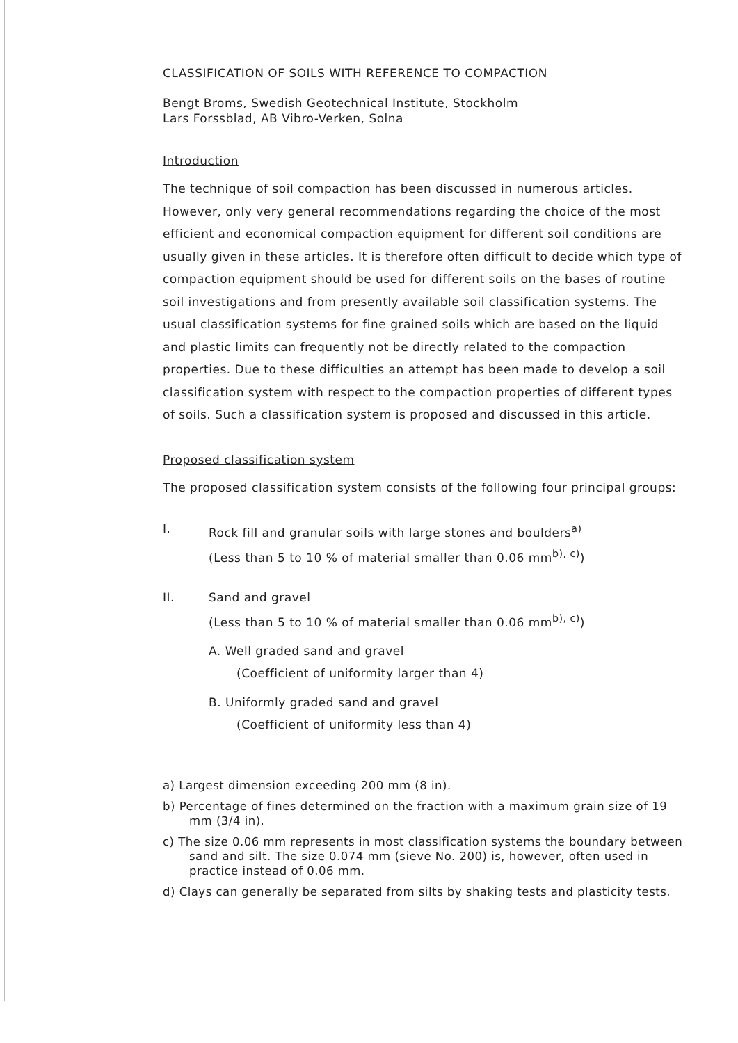CLASSIFICATION OF SOILS WITH REFERENCE TO COMPACTION
Bengt Broms, Swedish Geotechnical Institute, Stockholm
Lars Forssblad, AB Vibro-Verken, Solna
Introduction
The technique of soil compaction has been discussed in numerous articles. However, only very general recommendations regarding the choice of the most efficient and economical compaction equipment for different soil conditions are usually given in these articles. It is therefore often difficult to decide which type of compaction equipment should be used for different soils on the bases of routine soil investigations and from presently available soil classification systems. The usual classification systems for fine grained soils which are based on the liquid and plastic limits can frequently not be directly related to the compaction properties. Due to these difficulties an attempt has been made to develop a soil classification system with respect to the compaction properties of different types of soils. Such a classification system is proposed and discussed in this article.
Proposed classification system
The proposed classification system consists of the following four principal groups:
I. Rock fill and granular soils with large stones and boulders<sup>a)</sup>
(Less than 5 to 10 % of material smaller than 0.06 mm<sup>b), c)</sup>)
II. Sand and gravel
(Less than 5 to 10 % of material smaller than 0.06 mm<sup>b), c)</sup>)
A. Well graded sand and gravel
(Coefficient of uniformity larger than 4)
B. Uniformly graded sand and gravel
(Coefficient of uniformity less than 4)
a) Largest dimension exceeding 200 mm (8 in).
b) Percentage of fines determined on the fraction with a maximum grain size of 19 mm (3/4 in).
c) The size 0.06 mm represents in most classification systems the boundary between sand and silt. The size 0.074 mm (sieve No. 200) is, however, often used in practice instead of 0.06 mm.
d) Clays can generally be separated from silts by shaking tests and plasticity tests.